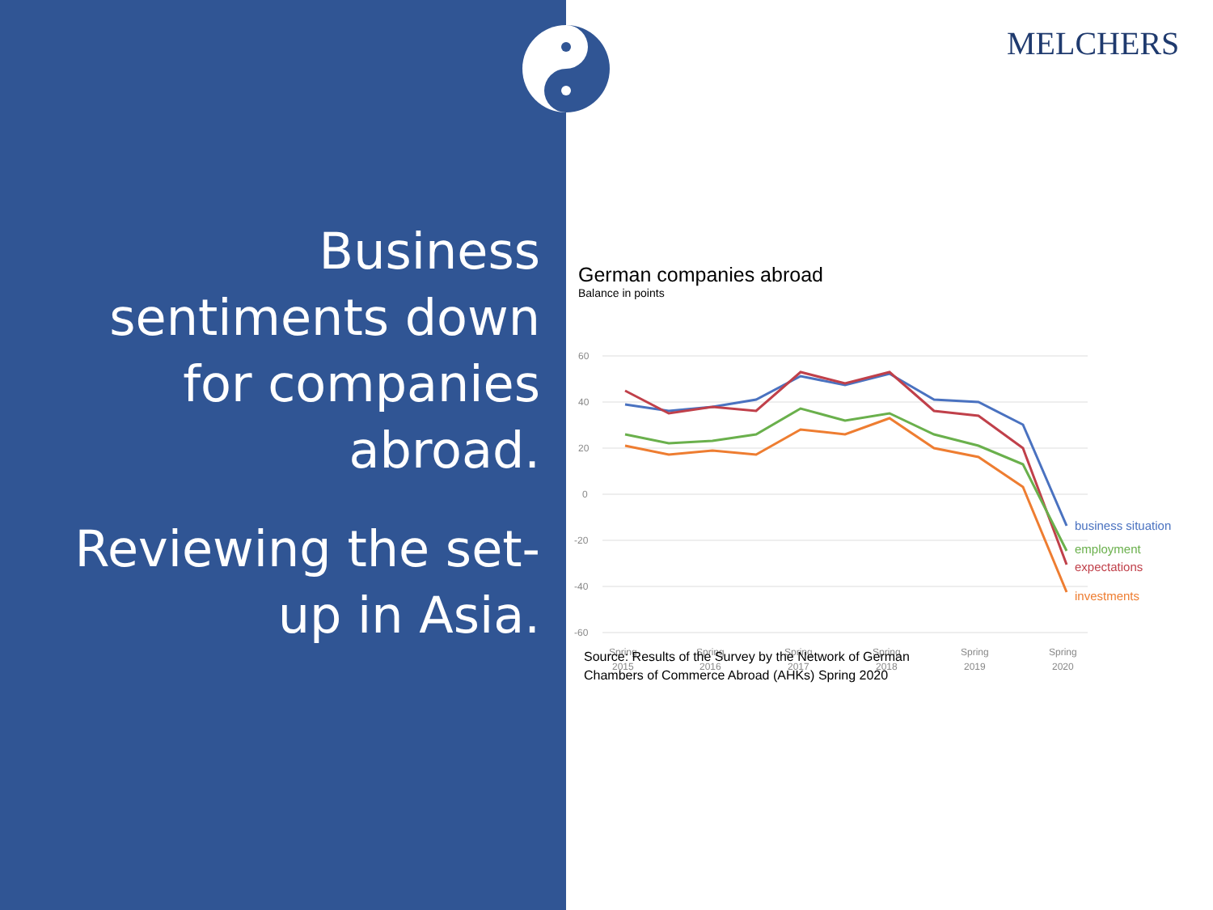MELCHERS
Business sentiments down for companies abroad.
Reviewing the set-up in Asia.
German companies abroad
Balance in points
60
40
20
0
-20
-40
-60
business situation
employment
expectations
investments
Spring
2015
Spring
2016
Spring
2017
Spring
2018
Spring
2019
Spring
2020
Source: Results of the Survey by the Network of German
Chambers of Commerce Abroad (AHKs) Spring 2020